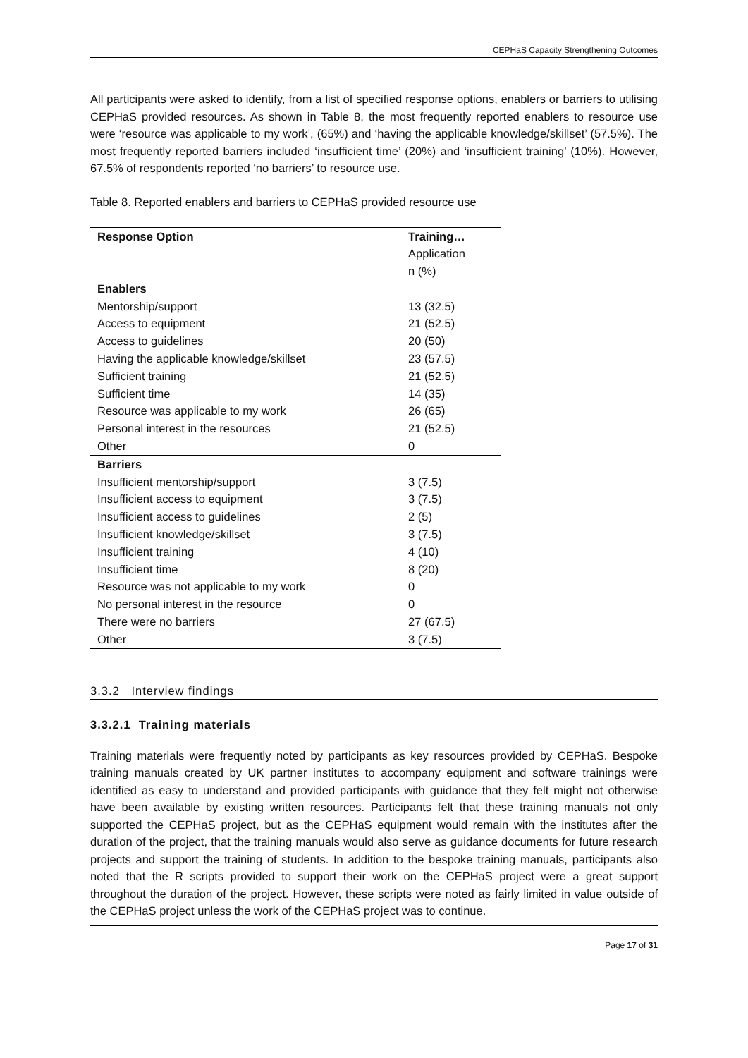CEPHaS Capacity Strengthening Outcomes
All participants were asked to identify, from a list of specified response options, enablers or barriers to utilising CEPHaS provided resources. As shown in Table 8, the most frequently reported enablers to resource use were ‘resource was applicable to my work’, (65%) and ‘having the applicable knowledge/skillset’ (57.5%). The most frequently reported barriers included ‘insufficient time’ (20%) and ‘insufficient training’ (10%). However, 67.5% of respondents reported ‘no barriers’ to resource use.
Table 8. Reported enablers and barriers to CEPHaS provided resource use
| Response Option | Training… Application n (%) |
| --- | --- |
| Enablers | |
| Mentorship/support | 13 (32.5) |
| Access to equipment | 21 (52.5) |
| Access to guidelines | 20 (50) |
| Having the applicable knowledge/skillset | 23 (57.5) |
| Sufficient training | 21 (52.5) |
| Sufficient time | 14 (35) |
| Resource was applicable to my work | 26 (65) |
| Personal interest in the resources | 21 (52.5) |
| Other | 0 |
| Barriers | |
| Insufficient mentorship/support | 3 (7.5) |
| Insufficient access to equipment | 3 (7.5) |
| Insufficient access to guidelines | 2 (5) |
| Insufficient knowledge/skillset | 3 (7.5) |
| Insufficient training | 4 (10) |
| Insufficient time | 8 (20) |
| Resource was not applicable to my work | 0 |
| No personal interest in the resource | 0 |
| There were no barriers | 27 (67.5) |
| Other | 3 (7.5) |
3.3.2 Interview findings
3.3.2.1 Training materials
Training materials were frequently noted by participants as key resources provided by CEPHaS. Bespoke training manuals created by UK partner institutes to accompany equipment and software trainings were identified as easy to understand and provided participants with guidance that they felt might not otherwise have been available by existing written resources. Participants felt that these training manuals not only supported the CEPHaS project, but as the CEPHaS equipment would remain with the institutes after the duration of the project, that the training manuals would also serve as guidance documents for future research projects and support the training of students. In addition to the bespoke training manuals, participants also noted that the R scripts provided to support their work on the CEPHaS project were a great support throughout the duration of the project. However, these scripts were noted as fairly limited in value outside of the CEPHaS project unless the work of the CEPHaS project was to continue.
Page 17 of 31